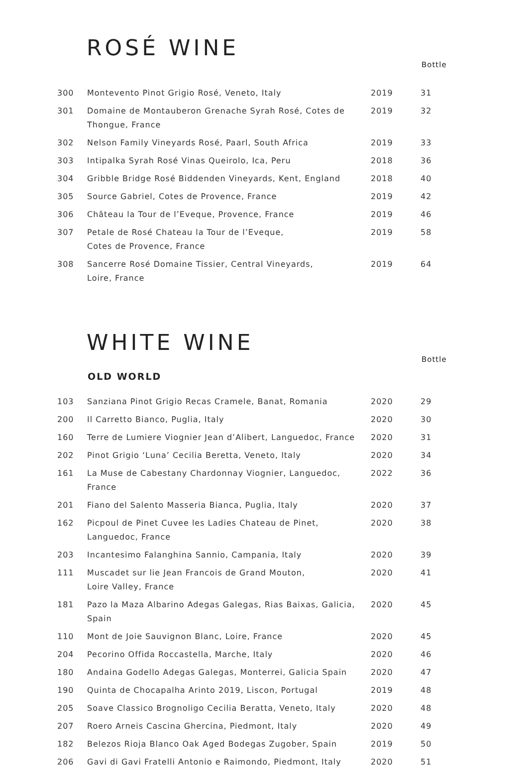ROSÉ WINE
Bottle
| 300 | Montevento Pinot Grigio Rosé, Veneto, Italy | 2019 | 31 |
| 301 | Domaine de Montauberon Grenache Syrah Rosé, Cotes de Thongue, France | 2019 | 32 |
| 302 | Nelson Family Vineyards Rosé, Paarl, South Africa | 2019 | 33 |
| 303 | Intipalka Syrah Rosé Vinas Queirolo, Ica, Peru | 2018 | 36 |
| 304 | Gribble Bridge Rosé Biddenden Vineyards, Kent, England | 2018 | 40 |
| 305 | Source Gabriel, Cotes de Provence, France | 2019 | 42 |
| 306 | Château la Tour de l’Eveque, Provence, France | 2019 | 46 |
| 307 | Petale de Rosé Chateau la Tour de l’Eveque, Cotes de Provence, France | 2019 | 58 |
| 308 | Sancerre Rosé Domaine Tissier, Central Vineyards, Loire, France | 2019 | 64 |
WHITE WINE
Bottle
OLD WORLD
| 103 | Sanziana Pinot Grigio Recas Cramele, Banat, Romania | 2020 | 29 |
| 200 | Il Carretto Bianco, Puglia, Italy | 2020 | 30 |
| 160 | Terre de Lumiere Viognier Jean d’Alibert, Languedoc, France | 2020 | 31 |
| 202 | Pinot Grigio ‘Luna’ Cecilia Beretta, Veneto, Italy | 2020 | 34 |
| 161 | La Muse de Cabestany Chardonnay Viognier, Languedoc, France | 2022 | 36 |
| 201 | Fiano del Salento Masseria Bianca, Puglia, Italy | 2020 | 37 |
| 162 | Picpoul de Pinet Cuvee les Ladies Chateau de Pinet, Languedoc, France | 2020 | 38 |
| 203 | Incantesimo Falanghina Sannio, Campania, Italy | 2020 | 39 |
| 111 | Muscadet sur lie Jean Francois de Grand Mouton, Loire Valley, France | 2020 | 41 |
| 181 | Pazo la Maza Albarino Adegas Galegas, Rias Baixas, Galicia, Spain | 2020 | 45 |
| 110 | Mont de Joie Sauvignon Blanc, Loire, France | 2020 | 45 |
| 204 | Pecorino Offida Roccastella, Marche, Italy | 2020 | 46 |
| 180 | Andaina Godello Adegas Galegas, Monterrei, Galicia Spain | 2020 | 47 |
| 190 | Quinta de Chocapalha Arinto 2019, Liscon, Portugal | 2019 | 48 |
| 205 | Soave Classico Brognoligo Cecilia Beratta, Veneto, Italy | 2020 | 48 |
| 207 | Roero Arneis Cascina Ghercina, Piedmont, Italy | 2020 | 49 |
| 182 | Belezos Rioja Blanco Oak Aged Bodegas Zugober, Spain | 2019 | 50 |
| 206 | Gavi di Gavi Fratelli Antonio e Raimondo, Piedmont, Italy | 2020 | 51 |